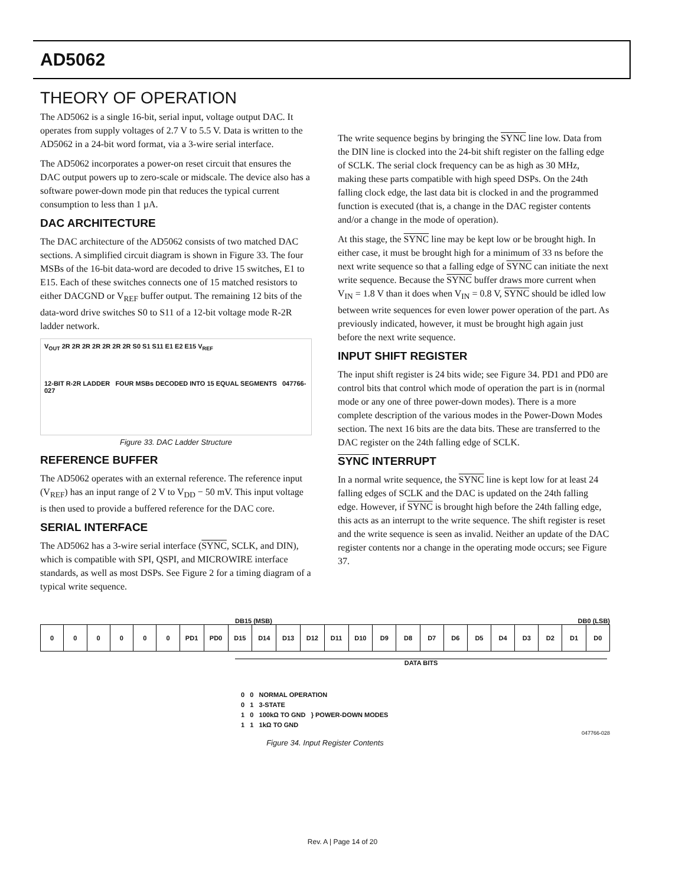AD5062
THEORY OF OPERATION
The AD5062 is a single 16-bit, serial input, voltage output DAC. It operates from supply voltages of 2.7 V to 5.5 V. Data is written to the AD5062 in a 24-bit word format, via a 3-wire serial interface.
The AD5062 incorporates a power-on reset circuit that ensures the DAC output powers up to zero-scale or midscale. The device also has a software power-down mode pin that reduces the typical current consumption to less than 1 µA.
DAC ARCHITECTURE
The DAC architecture of the AD5062 consists of two matched DAC sections. A simplified circuit diagram is shown in Figure 33. The four MSBs of the 16-bit data-word are decoded to drive 15 switches, E1 to E15. Each of these switches connects one of 15 matched resistors to either DACGND or V<sub>REF</sub> buffer output. The remaining 12 bits of the data-word drive switches S0 to S11 of a 12-bit voltage mode R-2R ladder network.
V<sub>OUT</sub> 2R 2R 2R 2R 2R 2R 2R S0 S1 S11 E1 E2 E15 V<sub>REF</sub>
12-BIT R-2R LADDER FOUR MSBs DECODED INTO 15 EQUAL SEGMENTS 047766-027
Figure 33. DAC Ladder Structure
REFERENCE BUFFER
The AD5062 operates with an external reference. The reference input (V<sub>REF</sub>) has an input range of 2 V to V<sub>DD</sub> − 50 mV. This input voltage is then used to provide a buffered reference for the DAC core.
SERIAL INTERFACE
The AD5062 has a 3-wire serial interface (SYNC, SCLK, and DIN), which is compatible with SPI, QSPI, and MICROWIRE interface standards, as well as most DSPs. See Figure 2 for a timing diagram of a typical write sequence.
The write sequence begins by bringing the SYNC line low. Data from the DIN line is clocked into the 24-bit shift register on the falling edge of SCLK. The serial clock frequency can be as high as 30 MHz, making these parts compatible with high speed DSPs. On the 24th falling clock edge, the last data bit is clocked in and the programmed function is executed (that is, a change in the DAC register contents and/or a change in the mode of operation).
At this stage, the SYNC line may be kept low or be brought high. In either case, it must be brought high for a minimum of 33 ns before the next write sequence so that a falling edge of SYNC can initiate the next write sequence. Because the SYNC buffer draws more current when V<sub>IN</sub> = 1.8 V than it does when V<sub>IN</sub> = 0.8 V, SYNC should be idled low between write sequences for even lower power operation of the part. As previously indicated, however, it must be brought high again just before the next write sequence.
INPUT SHIFT REGISTER
The input shift register is 24 bits wide; see Figure 34. PD1 and PD0 are control bits that control which mode of operation the part is in (normal mode or any one of three power-down modes). There is a more complete description of the various modes in the Power-Down Modes section. The next 16 bits are the data bits. These are transferred to the DAC register on the 24th falling edge of SCLK.
SYNC INTERRUPT
In a normal write sequence, the SYNC line is kept low for at least 24 falling edges of SCLK and the DAC is updated on the 24th falling edge. However, if SYNC is brought high before the 24th falling edge, this acts as an interrupt to the write sequence. The shift register is reset and the write sequence is seen as invalid. Neither an update of the DAC register contents nor a change in the operating mode occurs; see Figure 37.
DB15 (MSB) DB0 (LSB)
| 0 | 0 | 0 | 0 | 0 | 0 | PD1 | PD0 | D15 | D14 | D13 | D12 | D11 | D10 | D9 | D8 | D7 | D6 | D5 | D4 | D3 | D2 | D1 | D0 |
DATA BITS
0 0 NORMAL OPERATION
0 1 3-STATE
1 0 100kΩ TO GND } POWER-DOWN MODES
1 1 1kΩ TO GND
047766-028
Figure 34. Input Register Contents
Rev. A | Page 14 of 20